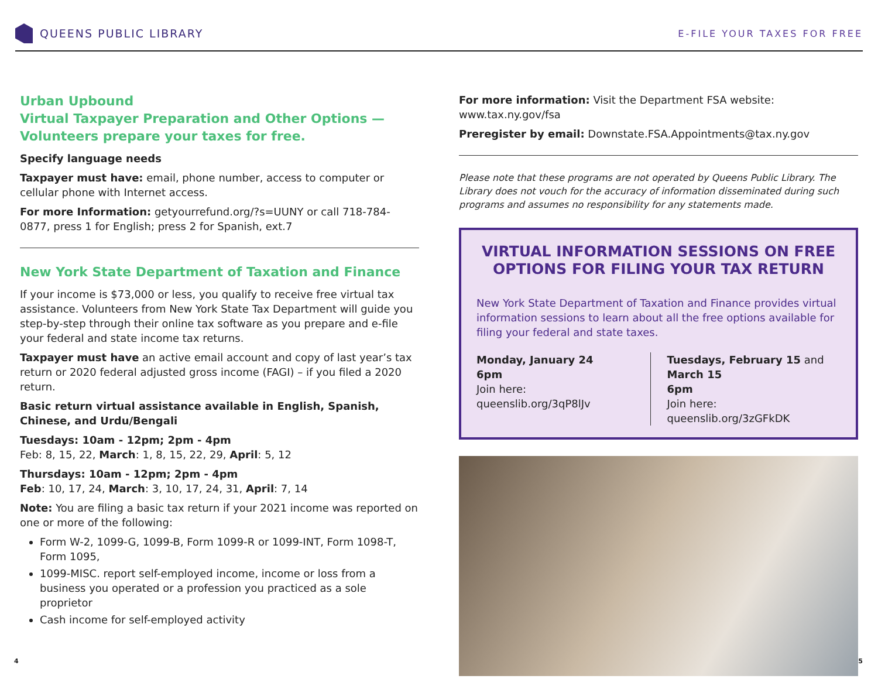QUEENS PUBLIC LIBRARY
E-FILE YOUR TAXES FOR FREE
Urban Upbound
Virtual Taxpayer Preparation and Other Options —
Volunteers prepare your taxes for free.
Specify language needs
Taxpayer must have: email, phone number, access to computer or cellular phone with Internet access.
For more Information: getyourrefund.org/?s=UUNY or call 718-784-0877, press 1 for English; press 2 for Spanish, ext.7
New York State Department of Taxation and Finance
If your income is $73,000 or less, you qualify to receive free virtual tax assistance. Volunteers from New York State Tax Department will guide you step-by-step through their online tax software as you prepare and e-file your federal and state income tax returns.
Taxpayer must have an active email account and copy of last year’s tax return or 2020 federal adjusted gross income (FAGI) – if you filed a 2020 return.
Basic return virtual assistance available in English, Spanish, Chinese, and Urdu/Bengali
Tuesdays: 10am - 12pm; 2pm - 4pm
Feb: 8, 15, 22, March: 1, 8, 15, 22, 29, April: 5, 12
Thursdays: 10am - 12pm; 2pm - 4pm
Feb: 10, 17, 24, March: 3, 10, 17, 24, 31, April: 7, 14
Note: You are filing a basic tax return if your 2021 income was reported on one or more of the following:
Form W-2, 1099-G, 1099-B, Form 1099-R or 1099-INT, Form 1098-T, Form 1095,
1099-MISC. report self-employed income, income or loss from a business you operated or a profession you practiced as a sole proprietor
Cash income for self-employed activity
For more information: Visit the Department FSA website: www.tax.ny.gov/fsa
Preregister by email: Downstate.FSA.Appointments@tax.ny.gov
Please note that these programs are not operated by Queens Public Library. The Library does not vouch for the accuracy of information disseminated during such programs and assumes no responsibility for any statements made.
VIRTUAL INFORMATION SESSIONS ON FREE OPTIONS FOR FILING YOUR TAX RETURN
New York State Department of Taxation and Finance provides virtual information sessions to learn about all the free options available for filing your federal and state taxes.
Monday, January 24
6pm
Join here:
queenslib.org/3qP8lJv
Tuesdays, February 15 and March 15
6pm
Join here:
queenslib.org/3zGFkDK
4 5